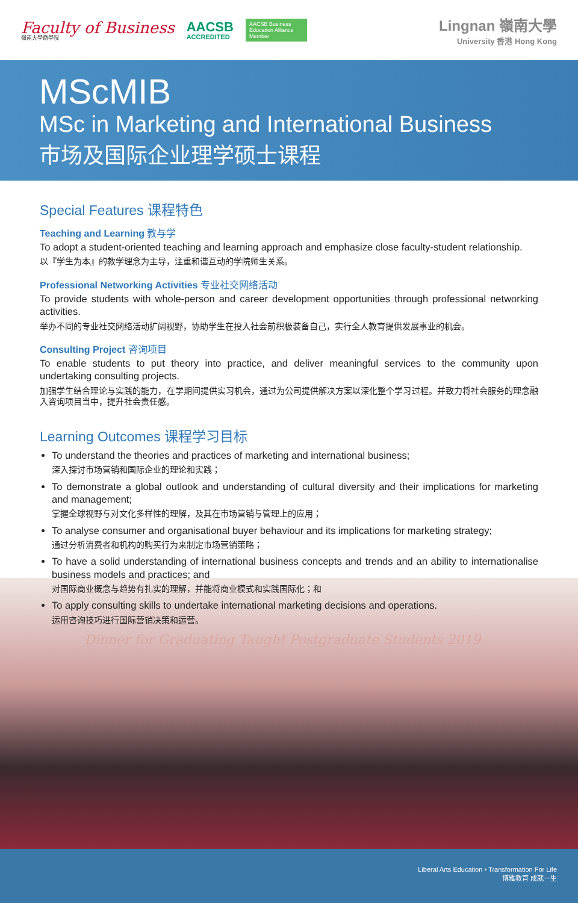Faculty of Business
嶺南大學商學院
AACSB
ACCREDITED
AACSB Business Education Alliance Member
Lingnan 嶺南大學
University 香港 Hong Kong
MScMIB
MSc in Marketing and International Business
市场及国际企业理学硕士课程
Special Features 课程特色
Teaching and Learning 教与学
To adopt a student-oriented teaching and learning approach and emphasize close faculty-student relationship.
以『学生为本』的教学理念为主导，注重和谐互动的学院师生关系。
Professional Networking Activities 专业社交网络活动
To provide students with whole-person and career development opportunities through professional networking activities.
举办不同的专业社交网络活动扩阔视野，协助学生在投入社会前积极装备自己，实行全人教育提供发展事业的机会。
Consulting Project 咨询项目
To enable students to put theory into practice, and deliver meaningful services to the community upon undertaking consulting projects.
加强学生结合理论与实践的能力，在学期间提供实习机会，通过为公司提供解决方案以深化整个学习过程。并致力将社会服务的理念融入咨询项目当中，提升社会责任感。
Learning Outcomes 课程学习目标
To understand the theories and practices of marketing and international business;
深入探讨市场营销和国际企业的理论和实践；
To demonstrate a global outlook and understanding of cultural diversity and their implications for marketing and management;
掌握全球视野与对文化多样性的理解，及其在市场营销与管理上的应用；
To analyse consumer and organisational buyer behaviour and its implications for marketing strategy;
通过分析消费者和机构的购买行为来制定市场营销策略；
To have a solid understanding of international business concepts and trends and an ability to internationalise business models and practices; and
对国际商业概念与趋势有扎实的理解，并能将商业模式和实践国际化；和
To apply consulting skills to undertake international marketing decisions and operations.
运用咨询技巧进行国际营销决策和运营。
Dinner for Graduating Taught Postgraduate Students 2019
Liberal Arts Education • Transformation For Life
博雅教育 成就一生